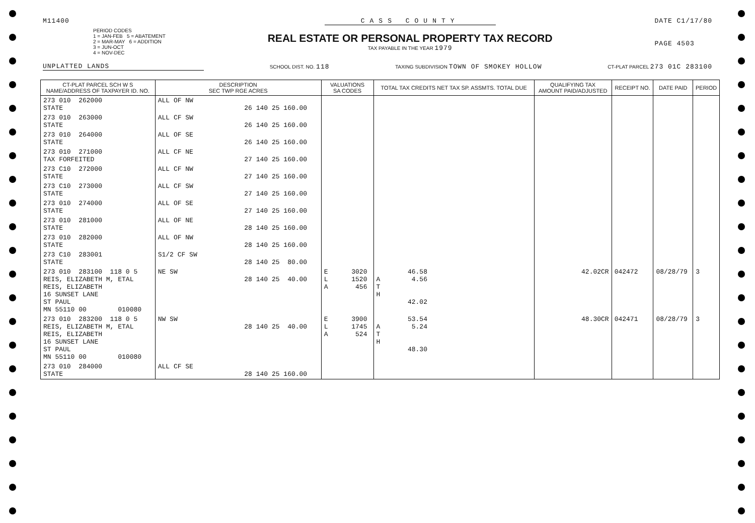M11400
PERIOD CODES
1 = JAN-FEB 5 = ABATEMENT
2 = MAR-MAY 6 = ADDITION
3 = JUN-OCT
4 = NOV-DEC
CASS COUNTY
REAL ESTATE OR PERSONAL PROPERTY TAX RECORD
TAX PAYABLE IN THE YEAR 1979
DATE C1/17/80
PAGE 4503
UNPLATTED LANDS SCHOOL DIST. NO. 118 TAXING SUBDIVISION TOWN OF SMOKEY HOLLOW CT-PLAT PARCEL 273 01C 283100
| CT-PLAT PARCEL SCH W S NAME/ADDRESS OF TAXPAYER ID. NO. | DESCRIPTION SEC TWP RGE ACRES | VALUATIONS SA CODES | TOTAL TAX CREDITS NET TAX SP. ASSMTS. TOTAL DUE | QUALIFYING TAX AMOUNT PAID/ADJUSTED | RECEIPT NO. | DATE PAID | PERIOD |
| --- | --- | --- | --- | --- | --- | --- | --- |
| 273 010 262000 STATE | ALL OF NW 26 140 25 160.00 | | | | | | |
| 273 010 263000 STATE | ALL CF SW 26 140 25 160.00 | | | | | | |
| 273 010 264000 STATE | ALL OF SE 26 140 25 160.00 | | | | | | |
| 273 010 271000 TAX FORFEITED | ALL CF NE 27 140 25 160.00 | | | | | | |
| 273 C10 272000 STATE | ALL CF NW 27 140 25 160.00 | | | | | | |
| 273 C10 273000 STATE | ALL CF SW 27 140 25 160.00 | | | | | | |
| 273 010 274000 STATE | ALL OF SE 27 140 25 160.00 | | | | | | |
| 273 010 281000 STATE | ALL OF NE 28 140 25 160.00 | | | | | | |
| 273 010 282000 STATE | ALL OF NW 28 140 25 160.00 | | | | | | |
| 273 C10 283001 STATE | S1/2 CF SW 28 140 25 80.00 | | | | | | |
| 273 010 283100 118 0 5 REIS, ELIZABETH M, ETAL REIS, ELIZABETH 16 SUNSET LANE ST PAUL MN 55110 00 010080 | NE SW 28 140 25 40.00 | E 3020 L 1520 A 456 | 46.58 A 4.56 T H 42.02 | 42.02CR | 042472 | 08/28/79 | 3 |
| 273 010 283200 118 0 5 REIS, ELIZABETH M, ETAL REIS, ELIZABETH 16 SUNSET LANE ST PAUL MN 55110 00 010080 | NW SW 28 140 25 40.00 | E 3900 L 1745 A 524 | 53.54 A 5.24 T H 48.30 | 48.30CR | 042471 | 08/28/79 | 3 |
| 273 010 284000 STATE | ALL CF SE 28 140 25 160.00 | | | | | | |